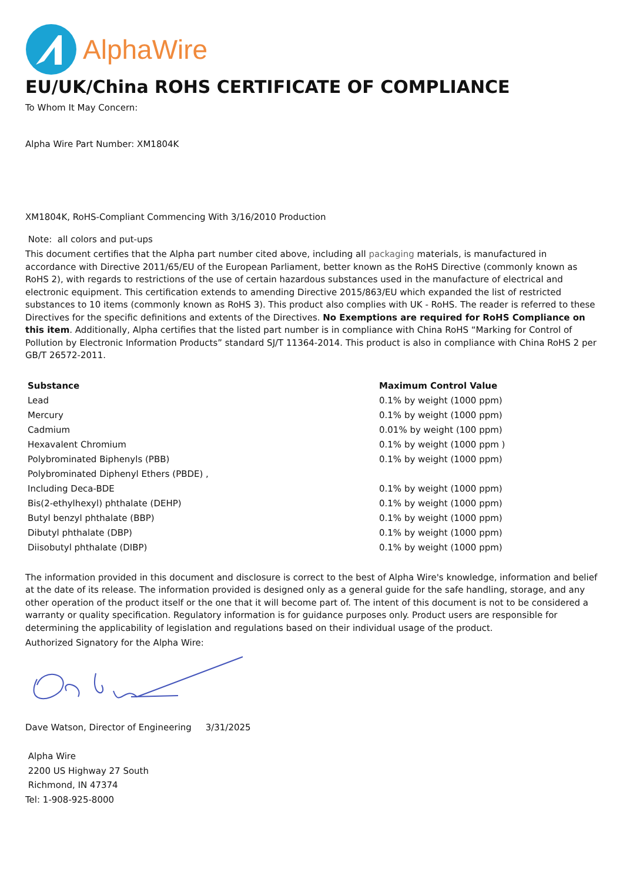AlphaWire
EU/UK/China ROHS CERTIFICATE OF COMPLIANCE
To Whom It May Concern:
Alpha Wire Part Number: XM1804K
XM1804K, RoHS-Compliant Commencing With 3/16/2010 Production
Note: all colors and put-ups
This document certifies that the Alpha part number cited above, including all packaging materials, is manufactured in accordance with Directive 2011/65/EU of the European Parliament, better known as the RoHS Directive (commonly known as RoHS 2), with regards to restrictions of the use of certain hazardous substances used in the manufacture of electrical and electronic equipment. This certification extends to amending Directive 2015/863/EU which expanded the list of restricted substances to 10 items (commonly known as RoHS 3). This product also complies with UK - RoHS. The reader is referred to these Directives for the specific definitions and extents of the Directives. No Exemptions are required for RoHS Compliance on this item. Additionally, Alpha certifies that the listed part number is in compliance with China RoHS “Marking for Control of Pollution by Electronic Information Products” standard SJ/T 11364-2014. This product is also in compliance with China RoHS 2 per GB/T 26572-2011.
| Substance | Maximum Control Value |
| --- | --- |
| Lead | 0.1% by weight (1000 ppm) |
| Mercury | 0.1% by weight (1000 ppm) |
| Cadmium | 0.01% by weight (100 ppm) |
| Hexavalent Chromium | 0.1% by weight (1000 ppm ) |
| Polybrominated Biphenyls (PBB) | 0.1% by weight (1000 ppm) |
| Polybrominated Diphenyl Ethers (PBDE) , | |
| Including Deca-BDE | 0.1% by weight (1000 ppm) |
| Bis(2-ethylhexyl) phthalate (DEHP) | 0.1% by weight (1000 ppm) |
| Butyl benzyl phthalate (BBP) | 0.1% by weight (1000 ppm) |
| Dibutyl phthalate (DBP) | 0.1% by weight (1000 ppm) |
| Diisobutyl phthalate (DIBP) | 0.1% by weight (1000 ppm) |
The information provided in this document and disclosure is correct to the best of Alpha Wire's knowledge, information and belief at the date of its release. The information provided is designed only as a general guide for the safe handling, storage, and any other operation of the product itself or the one that it will become part of. The intent of this document is not to be considered a warranty or quality specification. Regulatory information is for guidance purposes only. Product users are responsible for determining the applicability of legislation and regulations based on their individual usage of the product.
Authorized Signatory for the Alpha Wire:
Dave Watson, Director of Engineering 3/31/2025
Alpha Wire
2200 US Highway 27 South
Richmond, IN 47374
Tel: 1-908-925-8000